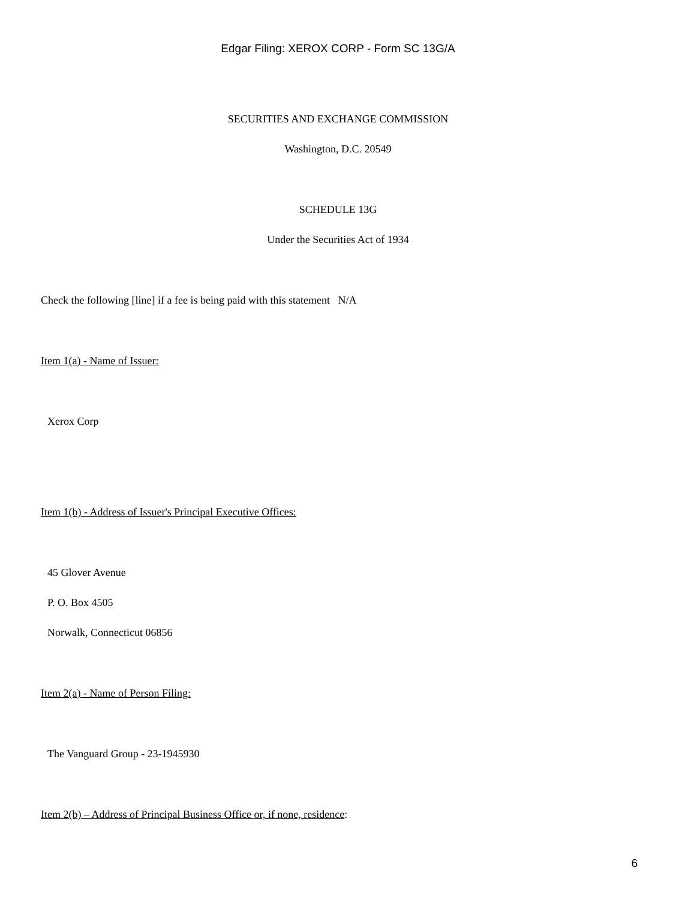Edgar Filing: XEROX CORP - Form SC 13G/A
SECURITIES AND EXCHANGE COMMISSION
Washington, D.C. 20549
SCHEDULE 13G
Under the Securities Act of 1934
Check the following [line] if a fee is being paid with this statement N/A
Item 1(a) - Name of Issuer:
Xerox Corp
Item 1(b) - Address of Issuer's Principal Executive Offices:
45 Glover Avenue
P. O. Box 4505
Norwalk, Connecticut 06856
Item 2(a) - Name of Person Filing:
The Vanguard Group - 23-1945930
Item 2(b) – Address of Principal Business Office or, if none, residence:
6